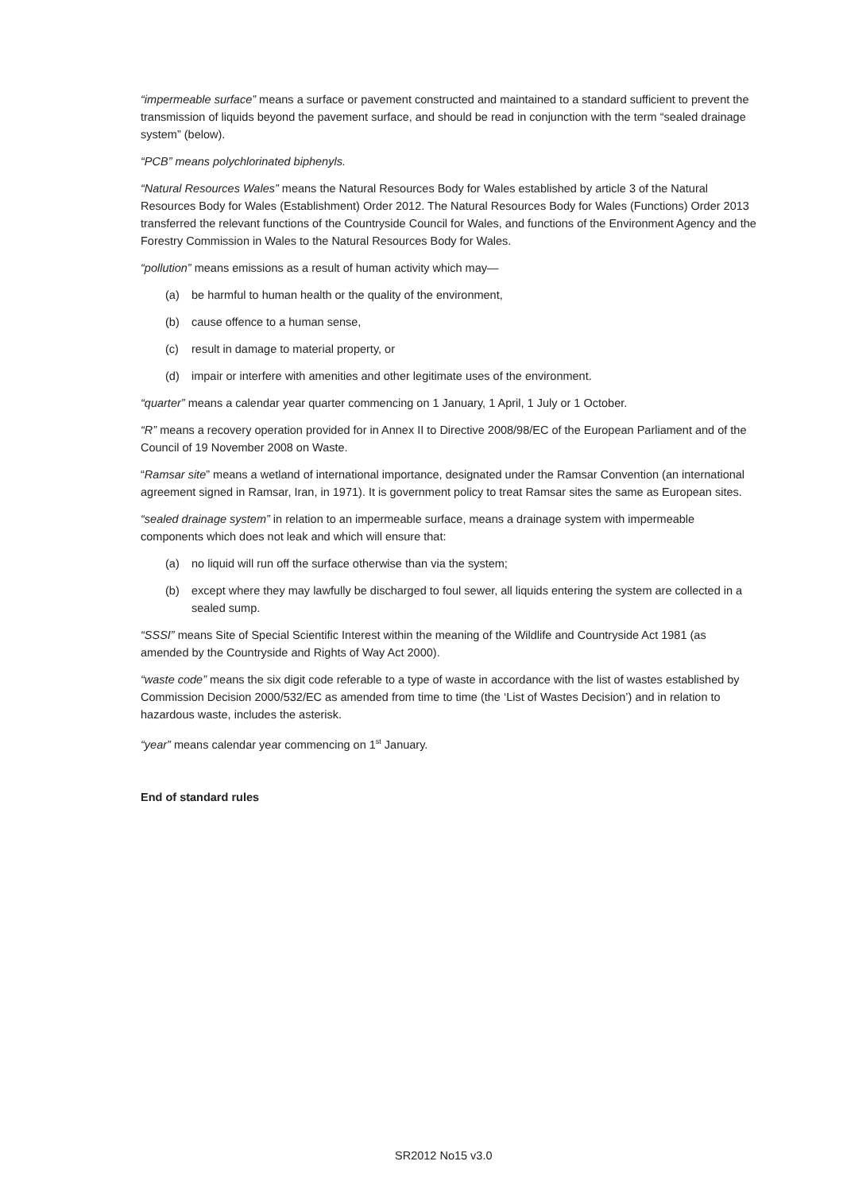“impermeable surface” means a surface or pavement constructed and maintained to a standard sufficient to prevent the transmission of liquids beyond the pavement surface, and should be read in conjunction with the term “sealed drainage system” (below).
“PCB” means polychlorinated biphenyls.
“Natural Resources Wales” means the Natural Resources Body for Wales established by article 3 of the Natural Resources Body for Wales (Establishment) Order 2012. The Natural Resources Body for Wales (Functions) Order 2013 transferred the relevant functions of the Countryside Council for Wales, and functions of the Environment Agency and the Forestry Commission in Wales to the Natural Resources Body for Wales.
“pollution” means emissions as a result of human activity which may—
(a) be harmful to human health or the quality of the environment,
(b) cause offence to a human sense,
(c) result in damage to material property, or
(d) impair or interfere with amenities and other legitimate uses of the environment.
“quarter” means a calendar year quarter commencing on 1 January, 1 April, 1 July or 1 October.
“R” means a recovery operation provided for in Annex II to Directive 2008/98/EC of the European Parliament and of the Council of 19 November 2008 on Waste.
“Ramsar site” means a wetland of international importance, designated under the Ramsar Convention (an international agreement signed in Ramsar, Iran, in 1971). It is government policy to treat Ramsar sites the same as European sites.
“sealed drainage system” in relation to an impermeable surface, means a drainage system with impermeable components which does not leak and which will ensure that:
(a) no liquid will run off the surface otherwise than via the system;
(b) except where they may lawfully be discharged to foul sewer, all liquids entering the system are collected in a sealed sump.
“SSSI” means Site of Special Scientific Interest within the meaning of the Wildlife and Countryside Act 1981 (as amended by the Countryside and Rights of Way Act 2000).
“waste code” means the six digit code referable to a type of waste in accordance with the list of wastes established by Commission Decision 2000/532/EC as amended from time to time (the ‘List of Wastes Decision’) and in relation to hazardous waste, includes the asterisk.
“year” means calendar year commencing on 1<sup>st</sup> January.
End of standard rules
SR2012 No15 v3.0